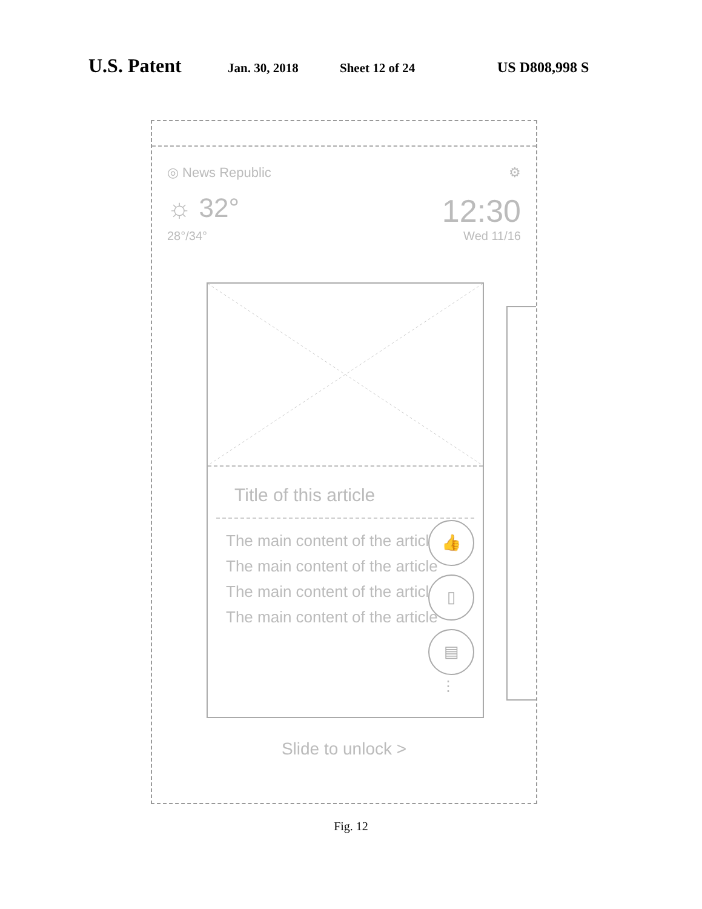U.S. Patent Jan. 30, 2018 Sheet 12 of 24 US D808,998 S
◎ News Republic ⚙
☼ 32° 12:30
28°/34° Wed 11/16
Title of this article
The main content of the article
The main content of the article
The main content of the article
The main content of the article
👍
▯
▤
⋮
Slide to unlock >
Fig. 12